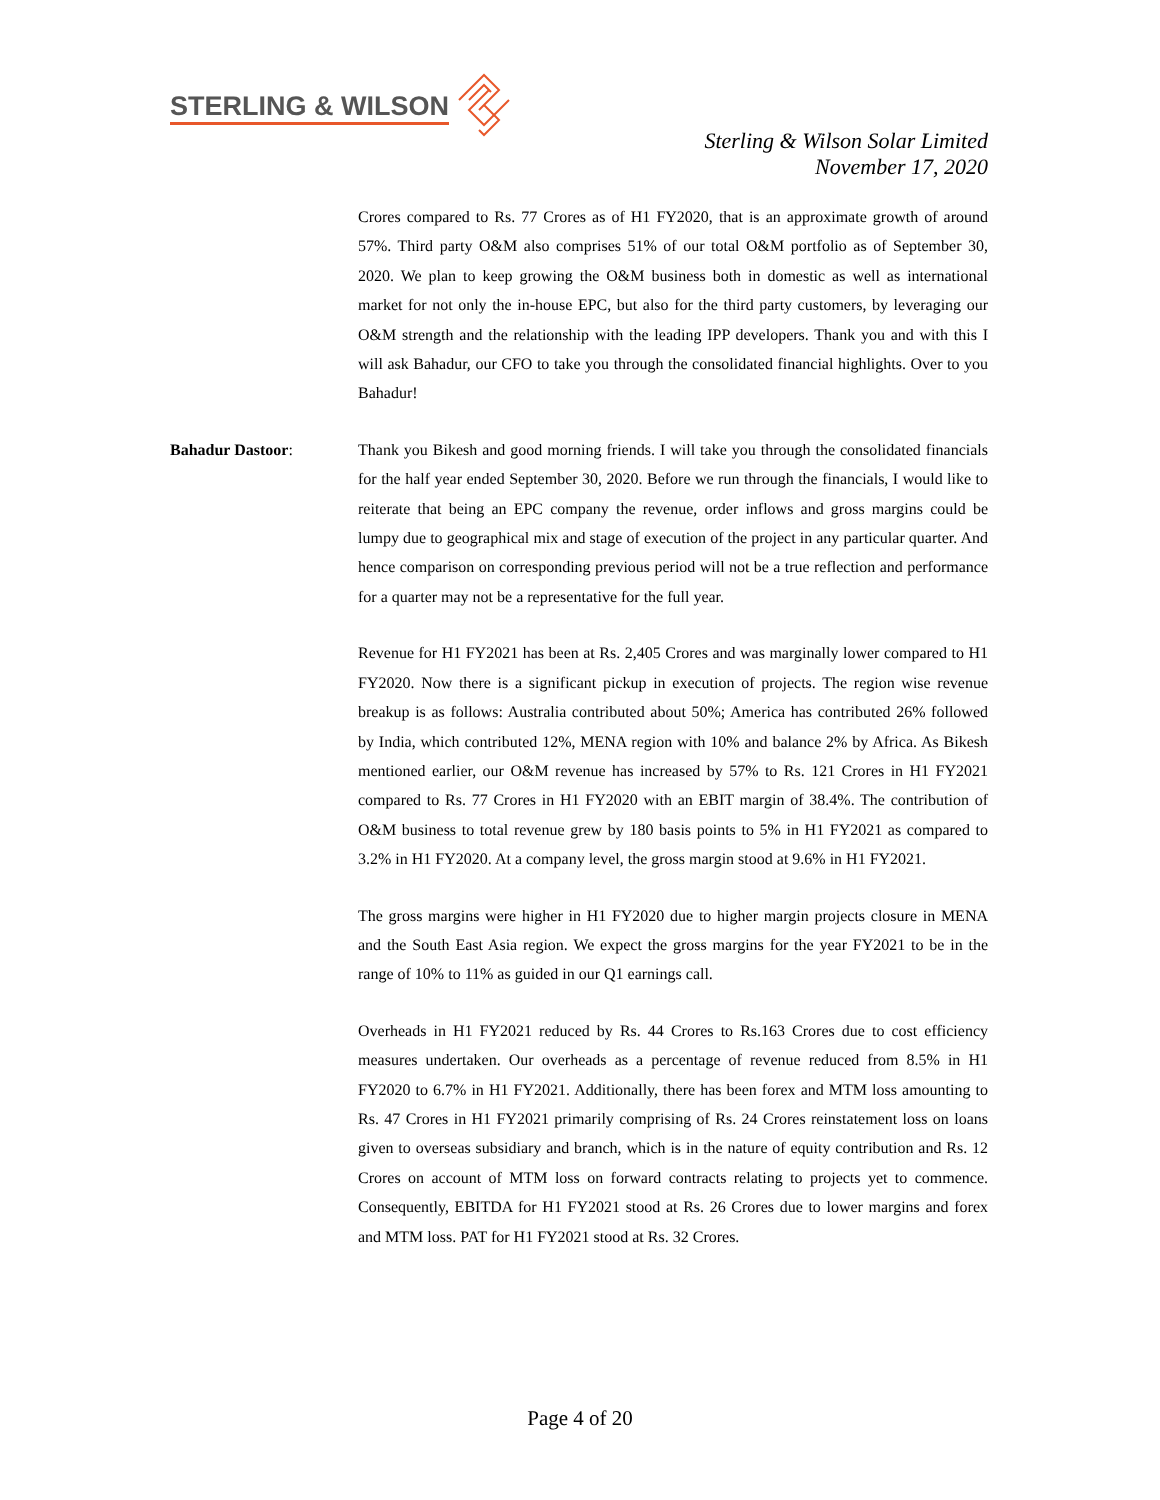STERLING & WILSON
Sterling & Wilson Solar Limited
November 17, 2020
Crores compared to Rs. 77 Crores as of H1 FY2020, that is an approximate growth of around 57%. Third party O&M also comprises 51% of our total O&M portfolio as of September 30, 2020. We plan to keep growing the O&M business both in domestic as well as international market for not only the in-house EPC, but also for the third party customers, by leveraging our O&M strength and the relationship with the leading IPP developers. Thank you and with this I will ask Bahadur, our CFO to take you through the consolidated financial highlights. Over to you Bahadur!
Bahadur Dastoor: Thank you Bikesh and good morning friends. I will take you through the consolidated financials for the half year ended September 30, 2020. Before we run through the financials, I would like to reiterate that being an EPC company the revenue, order inflows and gross margins could be lumpy due to geographical mix and stage of execution of the project in any particular quarter. And hence comparison on corresponding previous period will not be a true reflection and performance for a quarter may not be a representative for the full year.
Revenue for H1 FY2021 has been at Rs. 2,405 Crores and was marginally lower compared to H1 FY2020. Now there is a significant pickup in execution of projects. The region wise revenue breakup is as follows: Australia contributed about 50%; America has contributed 26% followed by India, which contributed 12%, MENA region with 10% and balance 2% by Africa. As Bikesh mentioned earlier, our O&M revenue has increased by 57% to Rs. 121 Crores in H1 FY2021 compared to Rs. 77 Crores in H1 FY2020 with an EBIT margin of 38.4%. The contribution of O&M business to total revenue grew by 180 basis points to 5% in H1 FY2021 as compared to 3.2% in H1 FY2020. At a company level, the gross margin stood at 9.6% in H1 FY2021.
The gross margins were higher in H1 FY2020 due to higher margin projects closure in MENA and the South East Asia region. We expect the gross margins for the year FY2021 to be in the range of 10% to 11% as guided in our Q1 earnings call.
Overheads in H1 FY2021 reduced by Rs. 44 Crores to Rs.163 Crores due to cost efficiency measures undertaken. Our overheads as a percentage of revenue reduced from 8.5% in H1 FY2020 to 6.7% in H1 FY2021. Additionally, there has been forex and MTM loss amounting to Rs. 47 Crores in H1 FY2021 primarily comprising of Rs. 24 Crores reinstatement loss on loans given to overseas subsidiary and branch, which is in the nature of equity contribution and Rs. 12 Crores on account of MTM loss on forward contracts relating to projects yet to commence. Consequently, EBITDA for H1 FY2021 stood at Rs. 26 Crores due to lower margins and forex and MTM loss. PAT for H1 FY2021 stood at Rs. 32 Crores.
Page 4 of 20